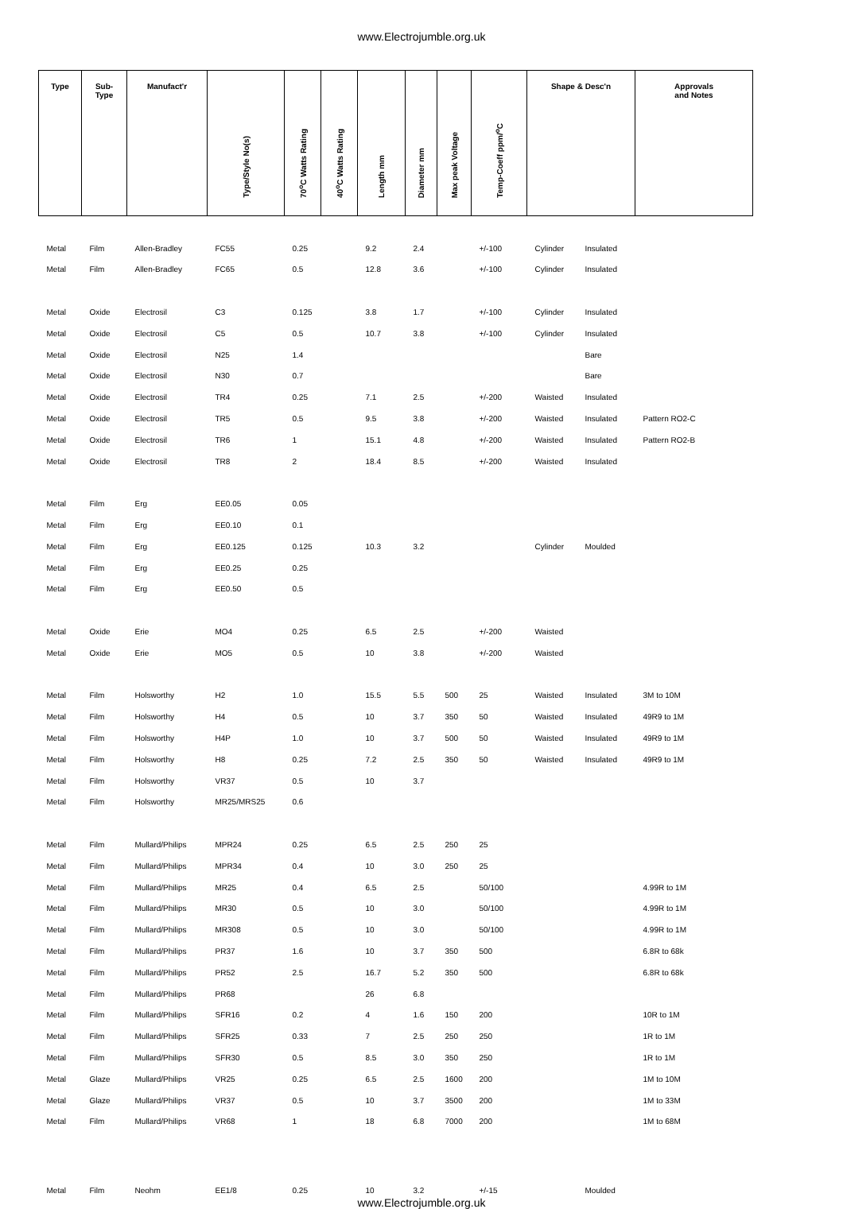www.Electrojumble.org.uk
| Type | Sub- Type | Manufact'r | Type/Style No(s) | 70<sup>o</sup>C Watts Rating | 40<sup>o</sup>C Watts Rating | Length mm | Diameter mm | Max peak Voltage | Temp-Coeff ppm/<sup>o</sup>C | Shape & Desc'n | | Approvals and Notes |
| --- | --- | --- | --- | --- | --- | --- | --- | --- | --- | --- | --- | --- |
| Metal | Film | Allen-Bradley | FC55 | 0.25 | | 9.2 | 2.4 | | +/-100 | Cylinder | Insulated | |
| Metal | Film | Allen-Bradley | FC65 | 0.5 | | 12.8 | 3.6 | | +/-100 | Cylinder | Insulated | |
| Metal | Oxide | Electrosil | C3 | 0.125 | | 3.8 | 1.7 | | +/-100 | Cylinder | Insulated | |
| Metal | Oxide | Electrosil | C5 | 0.5 | | 10.7 | 3.8 | | +/-100 | Cylinder | Insulated | |
| Metal | Oxide | Electrosil | N25 | 1.4 | | | | | | | Bare | |
| Metal | Oxide | Electrosil | N30 | 0.7 | | | | | | | Bare | |
| Metal | Oxide | Electrosil | TR4 | 0.25 | | 7.1 | 2.5 | | +/-200 | Waisted | Insulated | |
| Metal | Oxide | Electrosil | TR5 | 0.5 | | 9.5 | 3.8 | | +/-200 | Waisted | Insulated | Pattern RO2-C |
| Metal | Oxide | Electrosil | TR6 | 1 | | 15.1 | 4.8 | | +/-200 | Waisted | Insulated | Pattern RO2-B |
| Metal | Oxide | Electrosil | TR8 | 2 | | 18.4 | 8.5 | | +/-200 | Waisted | Insulated | |
| Metal | Film | Erg | EE0.05 | 0.05 | | | | | | | | |
| Metal | Film | Erg | EE0.10 | 0.1 | | | | | | | | |
| Metal | Film | Erg | EE0.125 | 0.125 | | 10.3 | 3.2 | | | Cylinder | Moulded | |
| Metal | Film | Erg | EE0.25 | 0.25 | | | | | | | | |
| Metal | Film | Erg | EE0.50 | 0.5 | | | | | | | | |
| Metal | Oxide | Erie | MO4 | 0.25 | | 6.5 | 2.5 | | +/-200 | Waisted | | |
| Metal | Oxide | Erie | MO5 | 0.5 | | 10 | 3.8 | | +/-200 | Waisted | | |
| Metal | Film | Holsworthy | H2 | 1.0 | | 15.5 | 5.5 | 500 | 25 | Waisted | Insulated | 3M to 10M |
| Metal | Film | Holsworthy | H4 | 0.5 | | 10 | 3.7 | 350 | 50 | Waisted | Insulated | 49R9 to 1M |
| Metal | Film | Holsworthy | H4P | 1.0 | | 10 | 3.7 | 500 | 50 | Waisted | Insulated | 49R9 to 1M |
| Metal | Film | Holsworthy | H8 | 0.25 | | 7.2 | 2.5 | 350 | 50 | Waisted | Insulated | 49R9 to 1M |
| Metal | Film | Holsworthy | VR37 | 0.5 | | 10 | 3.7 | | | | | |
| Metal | Film | Holsworthy | MR25/MRS25 | 0.6 | | | | | | | | |
| Metal | Film | Mullard/Philips | MPR24 | 0.25 | | 6.5 | 2.5 | 250 | 25 | | | |
| Metal | Film | Mullard/Philips | MPR34 | 0.4 | | 10 | 3.0 | 250 | 25 | | | |
| Metal | Film | Mullard/Philips | MR25 | 0.4 | | 6.5 | 2.5 | | 50/100 | | | 4.99R to 1M |
| Metal | Film | Mullard/Philips | MR30 | 0.5 | | 10 | 3.0 | | 50/100 | | | 4.99R to 1M |
| Metal | Film | Mullard/Philips | MR308 | 0.5 | | 10 | 3.0 | | 50/100 | | | 4.99R to 1M |
| Metal | Film | Mullard/Philips | PR37 | 1.6 | | 10 | 3.7 | 350 | 500 | | | 6.8R to 68k |
| Metal | Film | Mullard/Philips | PR52 | 2.5 | | 16.7 | 5.2 | 350 | 500 | | | 6.8R to 68k |
| Metal | Film | Mullard/Philips | PR68 | | | 26 | 6.8 | | | | | |
| Metal | Film | Mullard/Philips | SFR16 | 0.2 | | 4 | 1.6 | 150 | 200 | | | 10R to 1M |
| Metal | Film | Mullard/Philips | SFR25 | 0.33 | | 7 | 2.5 | 250 | 250 | | | 1R to 1M |
| Metal | Film | Mullard/Philips | SFR30 | 0.5 | | 8.5 | 3.0 | 350 | 250 | | | 1R to 1M |
| Metal | Glaze | Mullard/Philips | VR25 | 0.25 | | 6.5 | 2.5 | 1600 | 200 | | | 1M to 10M |
| Metal | Glaze | Mullard/Philips | VR37 | 0.5 | | 10 | 3.7 | 3500 | 200 | | | 1M to 33M |
| Metal | Film | Mullard/Philips | VR68 | 1 | | 18 | 6.8 | 7000 | 200 | | | 1M to 68M |
| Metal | Film | Neohm | EE1/8 | 0.25 | | 10 | 3.2 | | +/-15 | | Moulded | |
www.Electrojumble.org.uk